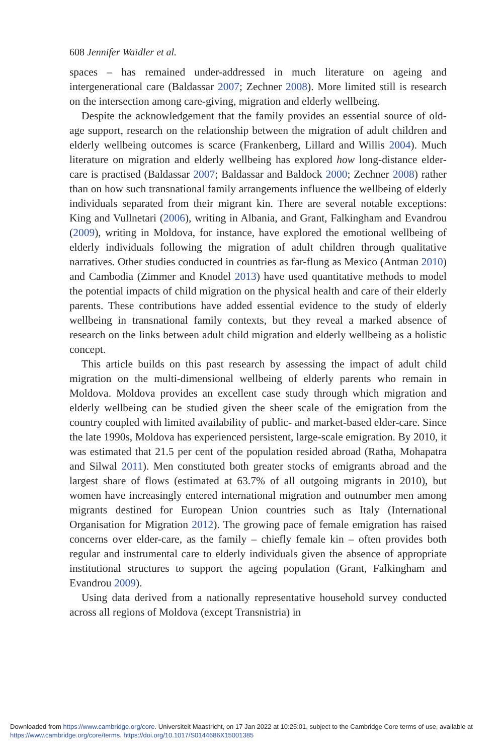608 Jennifer Waidler et al.
spaces – has remained under-addressed in much literature on ageing and intergenerational care (Baldassar 2007; Zechner 2008). More limited still is research on the intersection among care-giving, migration and elderly wellbeing.
Despite the acknowledgement that the family provides an essential source of old-age support, research on the relationship between the migration of adult children and elderly wellbeing outcomes is scarce (Frankenberg, Lillard and Willis 2004). Much literature on migration and elderly wellbeing has explored how long-distance elder-care is practised (Baldassar 2007; Baldassar and Baldock 2000; Zechner 2008) rather than on how such transnational family arrangements influence the wellbeing of elderly individuals separated from their migrant kin. There are several notable exceptions: King and Vullnetari (2006), writing in Albania, and Grant, Falkingham and Evandrou (2009), writing in Moldova, for instance, have explored the emotional wellbeing of elderly individuals following the migration of adult children through qualitative narratives. Other studies conducted in countries as far-flung as Mexico (Antman 2010) and Cambodia (Zimmer and Knodel 2013) have used quantitative methods to model the potential impacts of child migration on the physical health and care of their elderly parents. These contributions have added essential evidence to the study of elderly wellbeing in transnational family contexts, but they reveal a marked absence of research on the links between adult child migration and elderly wellbeing as a holistic concept.
This article builds on this past research by assessing the impact of adult child migration on the multi-dimensional wellbeing of elderly parents who remain in Moldova. Moldova provides an excellent case study through which migration and elderly wellbeing can be studied given the sheer scale of the emigration from the country coupled with limited availability of public- and market-based elder-care. Since the late 1990s, Moldova has experienced persistent, large-scale emigration. By 2010, it was estimated that 21.5 per cent of the population resided abroad (Ratha, Mohapatra and Silwal 2011). Men constituted both greater stocks of emigrants abroad and the largest share of flows (estimated at 63.7% of all outgoing migrants in 2010), but women have increasingly entered international migration and outnumber men among migrants destined for European Union countries such as Italy (International Organisation for Migration 2012). The growing pace of female emigration has raised concerns over elder-care, as the family – chiefly female kin – often provides both regular and instrumental care to elderly individuals given the absence of appropriate institutional structures to support the ageing population (Grant, Falkingham and Evandrou 2009).
Using data derived from a nationally representative household survey conducted across all regions of Moldova (except Transnistria) in
Downloaded from https://www.cambridge.org/core. Universiteit Maastricht, on 17 Jan 2022 at 10:25:01, subject to the Cambridge Core terms of use, available at https://www.cambridge.org/core/terms. https://doi.org/10.1017/S0144686X15001385